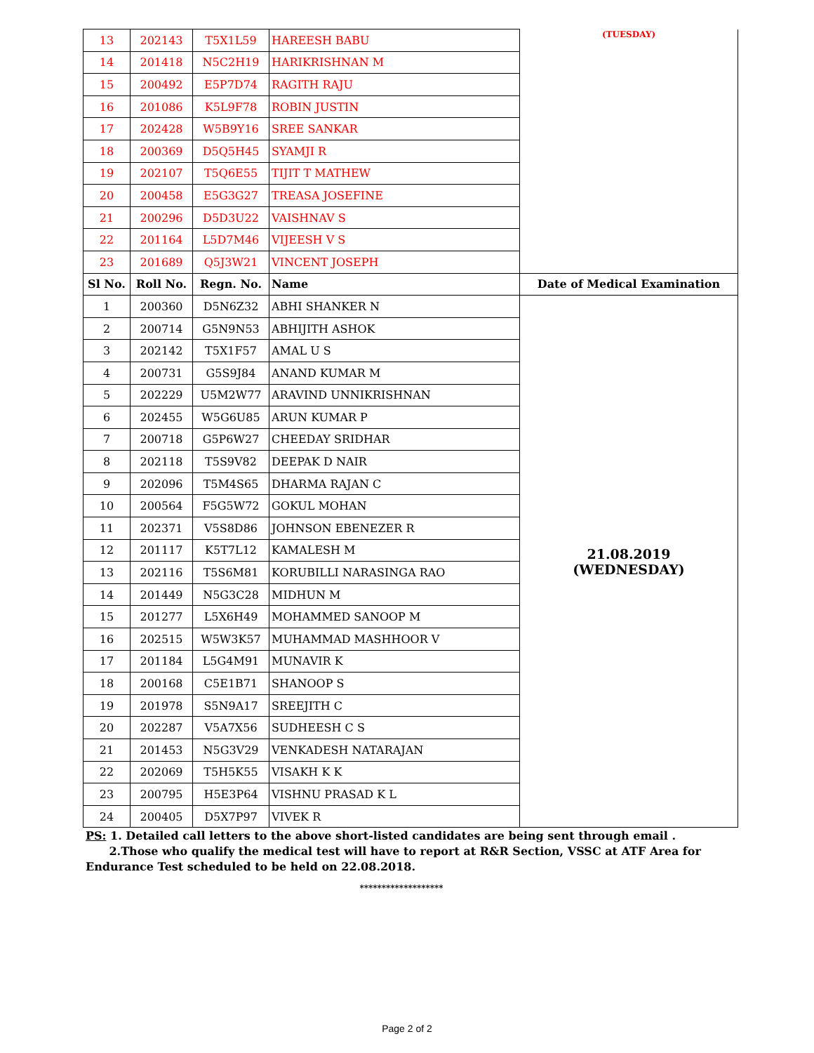| 13 | 202143 | T5X1L59 | HAREESH BABU | (TUESDAY) |
| 14 | 201418 | N5C2H19 | HARIKRISHNAN M | |
| 15 | 200492 | E5P7D74 | RAGITH RAJU | |
| 16 | 201086 | K5L9F78 | ROBIN JUSTIN | |
| 17 | 202428 | W5B9Y16 | SREE SANKAR | |
| 18 | 200369 | D5Q5H45 | SYAMJI R | |
| 19 | 202107 | T5Q6E55 | TIJIT T MATHEW | |
| 20 | 200458 | E5G3G27 | TREASA JOSEFINE | |
| 21 | 200296 | D5D3U22 | VAISHNAV S | |
| 22 | 201164 | L5D7M46 | VIJEESH V S | |
| 23 | 201689 | Q5J3W21 | VINCENT JOSEPH | |
| Sl No. | Roll No. | Regn. No. | Name | Date of Medical Examination |
| 1 | 200360 | D5N6Z32 | ABHI SHANKER N | 21.08.2019 (WEDNESDAY) |
| 2 | 200714 | G5N9N53 | ABHIJITH ASHOK | |
| 3 | 202142 | T5X1F57 | AMAL U S | |
| 4 | 200731 | G5S9J84 | ANAND KUMAR M | |
| 5 | 202229 | U5M2W77 | ARAVIND UNNIKRISHNAN | |
| 6 | 202455 | W5G6U85 | ARUN KUMAR P | |
| 7 | 200718 | G5P6W27 | CHEEDAY SRIDHAR | |
| 8 | 202118 | T5S9V82 | DEEPAK D NAIR | |
| 9 | 202096 | T5M4S65 | DHARMA RAJAN C | |
| 10 | 200564 | F5G5W72 | GOKUL MOHAN | |
| 11 | 202371 | V5S8D86 | JOHNSON EBENEZER R | |
| 12 | 201117 | K5T7L12 | KAMALESH M | |
| 13 | 202116 | T5S6M81 | KORUBILLI NARASINGA RAO | |
| 14 | 201449 | N5G3C28 | MIDHUN M | |
| 15 | 201277 | L5X6H49 | MOHAMMED SANOOP M | |
| 16 | 202515 | W5W3K57 | MUHAMMAD MASHHOOR V | |
| 17 | 201184 | L5G4M91 | MUNAVIR K | |
| 18 | 200168 | C5E1B71 | SHANOOP S | |
| 19 | 201978 | S5N9A17 | SREEJITH C | |
| 20 | 202287 | V5A7X56 | SUDHEESH C S | |
| 21 | 201453 | N5G3V29 | VENKADESH NATARAJAN | |
| 22 | 202069 | T5H5K55 | VISAKH K K | |
| 23 | 200795 | H5E3P64 | VISHNU PRASAD K L | |
| 24 | 200405 | D5X7P97 | VIVEK R | |
PS: 1. Detailed call letters to the above short-listed candidates are being sent through email .
2.Those who qualify the medical test will have to report at R&R Section, VSSC at ATF Area for Endurance Test scheduled to be held on 22.08.2018.
*******************
Page 2 of 2